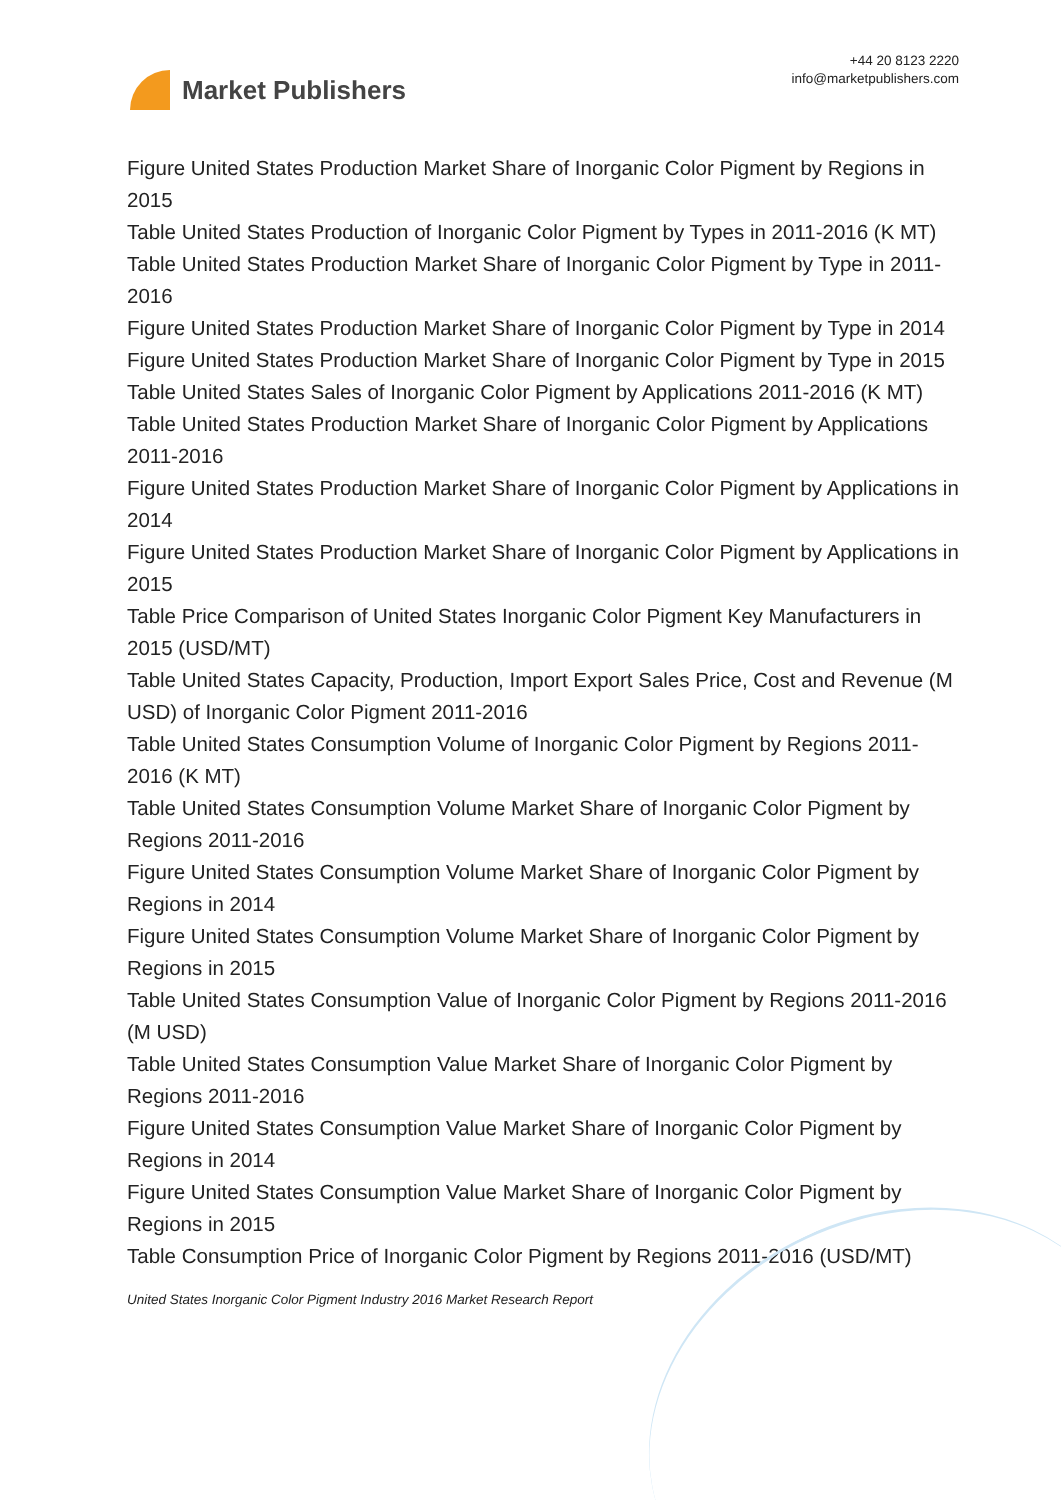Market Publishers
+44 20 8123 2220
info@marketpublishers.com
Figure United States Production Market Share of Inorganic Color Pigment by Regions in 2015
Table United States Production of Inorganic Color Pigment by Types in 2011-2016 (K MT)
Table United States Production Market Share of Inorganic Color Pigment by Type in 2011-2016
Figure United States Production Market Share of Inorganic Color Pigment by Type in 2014
Figure United States Production Market Share of Inorganic Color Pigment by Type in 2015
Table United States Sales of Inorganic Color Pigment by Applications 2011-2016 (K MT)
Table United States Production Market Share of Inorganic Color Pigment by Applications 2011-2016
Figure United States Production Market Share of Inorganic Color Pigment by Applications in 2014
Figure United States Production Market Share of Inorganic Color Pigment by Applications in 2015
Table Price Comparison of United States Inorganic Color Pigment Key Manufacturers in 2015 (USD/MT)
Table United States Capacity, Production, Import Export Sales Price, Cost and Revenue (M USD) of Inorganic Color Pigment 2011-2016
Table United States Consumption Volume of Inorganic Color Pigment by Regions 2011-2016 (K MT)
Table United States Consumption Volume Market Share of Inorganic Color Pigment by Regions 2011-2016
Figure United States Consumption Volume Market Share of Inorganic Color Pigment by Regions in 2014
Figure United States Consumption Volume Market Share of Inorganic Color Pigment by Regions in 2015
Table United States Consumption Value of Inorganic Color Pigment by Regions 2011-2016 (M USD)
Table United States Consumption Value Market Share of Inorganic Color Pigment by Regions 2011-2016
Figure United States Consumption Value Market Share of Inorganic Color Pigment by Regions in 2014
Figure United States Consumption Value Market Share of Inorganic Color Pigment by Regions in 2015
Table Consumption Price of Inorganic Color Pigment by Regions 2011-2016 (USD/MT)
United States Inorganic Color Pigment Industry 2016 Market Research Report